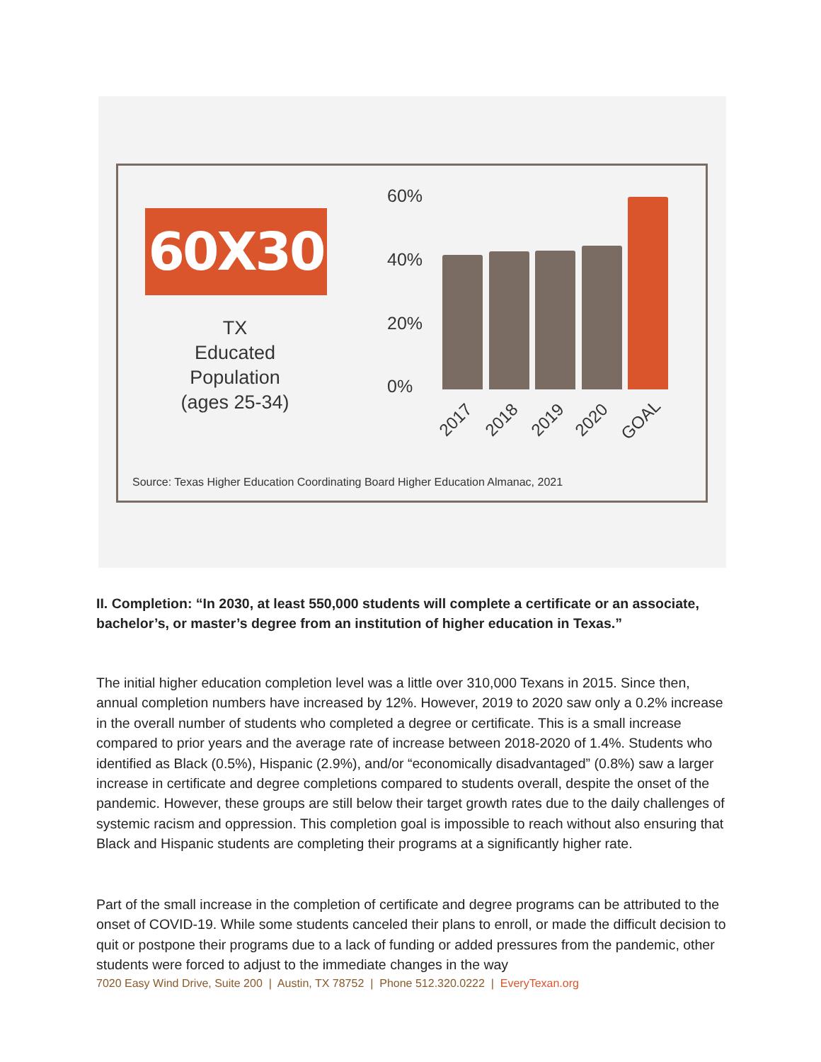60X30
TX
Educated
Population
(ages 25-34)
60%
40%
20%
0%
2017 2018 2019 2020 GOAL
Source: Texas Higher Education Coordinating Board Higher Education Almanac, 2021
II. Completion: “In 2030, at least 550,000 students will complete a certificate or an associate, bachelor’s, or master’s degree from an institution of higher education in Texas.”
The initial higher education completion level was a little over 310,000 Texans in 2015. Since then, annual completion numbers have increased by 12%. However, 2019 to 2020 saw only a 0.2% increase in the overall number of students who completed a degree or certificate. This is a small increase compared to prior years and the average rate of increase between 2018-2020 of 1.4%. Students who identified as Black (0.5%), Hispanic (2.9%), and/or “economically disadvantaged” (0.8%) saw a larger increase in certificate and degree completions compared to students overall, despite the onset of the pandemic. However, these groups are still below their target growth rates due to the daily challenges of systemic racism and oppression. This completion goal is impossible to reach without also ensuring that Black and Hispanic students are completing their programs at a significantly higher rate.
Part of the small increase in the completion of certificate and degree programs can be attributed to the onset of COVID-19. While some students canceled their plans to enroll, or made the difficult decision to quit or postpone their programs due to a lack of funding or added pressures from the pandemic, other students were forced to adjust to the immediate changes in the way
7020 Easy Wind Drive, Suite 200 | Austin, TX 78752 | Phone 512.320.0222 | EveryTexan.org